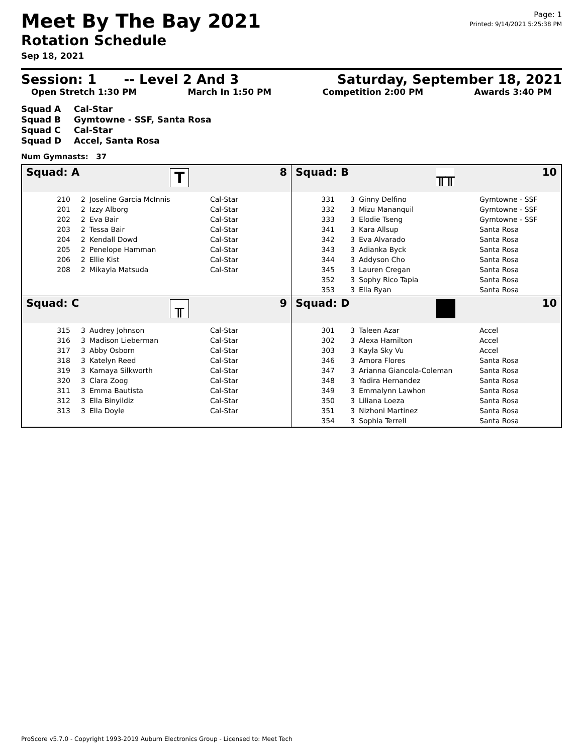Meet By The Bay 2021
Rotation Schedule
Sep 18, 2021
Page: 1
Printed: 9/14/2021 5:25:38 PM
Session: 1 -- Level 2 And 3
Saturday, September 18, 2021
Open Stretch 1:30 PM March In 1:50 PM Competition 2:00 PM Awards 3:40 PM
Squad A Cal-Star
Squad B Gymtowne - SSF, Santa Rosa
Squad C Cal-Star
Squad D Accel, Santa Rosa
Num Gymnasts: 37
Squad: A
T
8
| 210 | 2 | Joseline Garcia McInnis | Cal-Star |
| 201 | 2 | Izzy Alborg | Cal-Star |
| 202 | 2 | Eva Bair | Cal-Star |
| 203 | 2 | Tessa Bair | Cal-Star |
| 204 | 2 | Kendall Dowd | Cal-Star |
| 205 | 2 | Penelope Hamman | Cal-Star |
| 206 | 2 | Ellie Kist | Cal-Star |
| 208 | 2 | Mikayla Matsuda | Cal-Star |
Squad: B
╥╥
10
| 331 | 3 | Ginny Delfino | Gymtowne - SSF |
| 332 | 3 | Mizu Mananquil | Gymtowne - SSF |
| 333 | 3 | Elodie Tseng | Gymtowne - SSF |
| 341 | 3 | Kara Allsup | Santa Rosa |
| 342 | 3 | Eva Alvarado | Santa Rosa |
| 343 | 3 | Adianka Byck | Santa Rosa |
| 344 | 3 | Addyson Cho | Santa Rosa |
| 345 | 3 | Lauren Cregan | Santa Rosa |
| 352 | 3 | Sophy Rico Tapia | Santa Rosa |
| 353 | 3 | Ella Ryan | Santa Rosa |
Squad: C
╥
9
| 315 | 3 | Audrey Johnson | Cal-Star |
| 316 | 3 | Madison Lieberman | Cal-Star |
| 317 | 3 | Abby Osborn | Cal-Star |
| 318 | 3 | Katelyn Reed | Cal-Star |
| 319 | 3 | Kamaya Silkworth | Cal-Star |
| 320 | 3 | Clara Zoog | Cal-Star |
| 311 | 3 | Emma Bautista | Cal-Star |
| 312 | 3 | Ella Binyildiz | Cal-Star |
| 313 | 3 | Ella Doyle | Cal-Star |
Squad: D 10
| 301 | 3 | Taleen Azar | Accel |
| 302 | 3 | Alexa Hamilton | Accel |
| 303 | 3 | Kayla Sky Vu | Accel |
| 346 | 3 | Amora Flores | Santa Rosa |
| 347 | 3 | Arianna Giancola-Coleman | Santa Rosa |
| 348 | 3 | Yadira Hernandez | Santa Rosa |
| 349 | 3 | Emmalynn Lawhon | Santa Rosa |
| 350 | 3 | Liliana Loeza | Santa Rosa |
| 351 | 3 | Nizhoni Martinez | Santa Rosa |
| 354 | 3 | Sophia Terrell | Santa Rosa |
ProScore v5.7.0 - Copyright 1993-2019 Auburn Electronics Group - Licensed to: Meet Tech